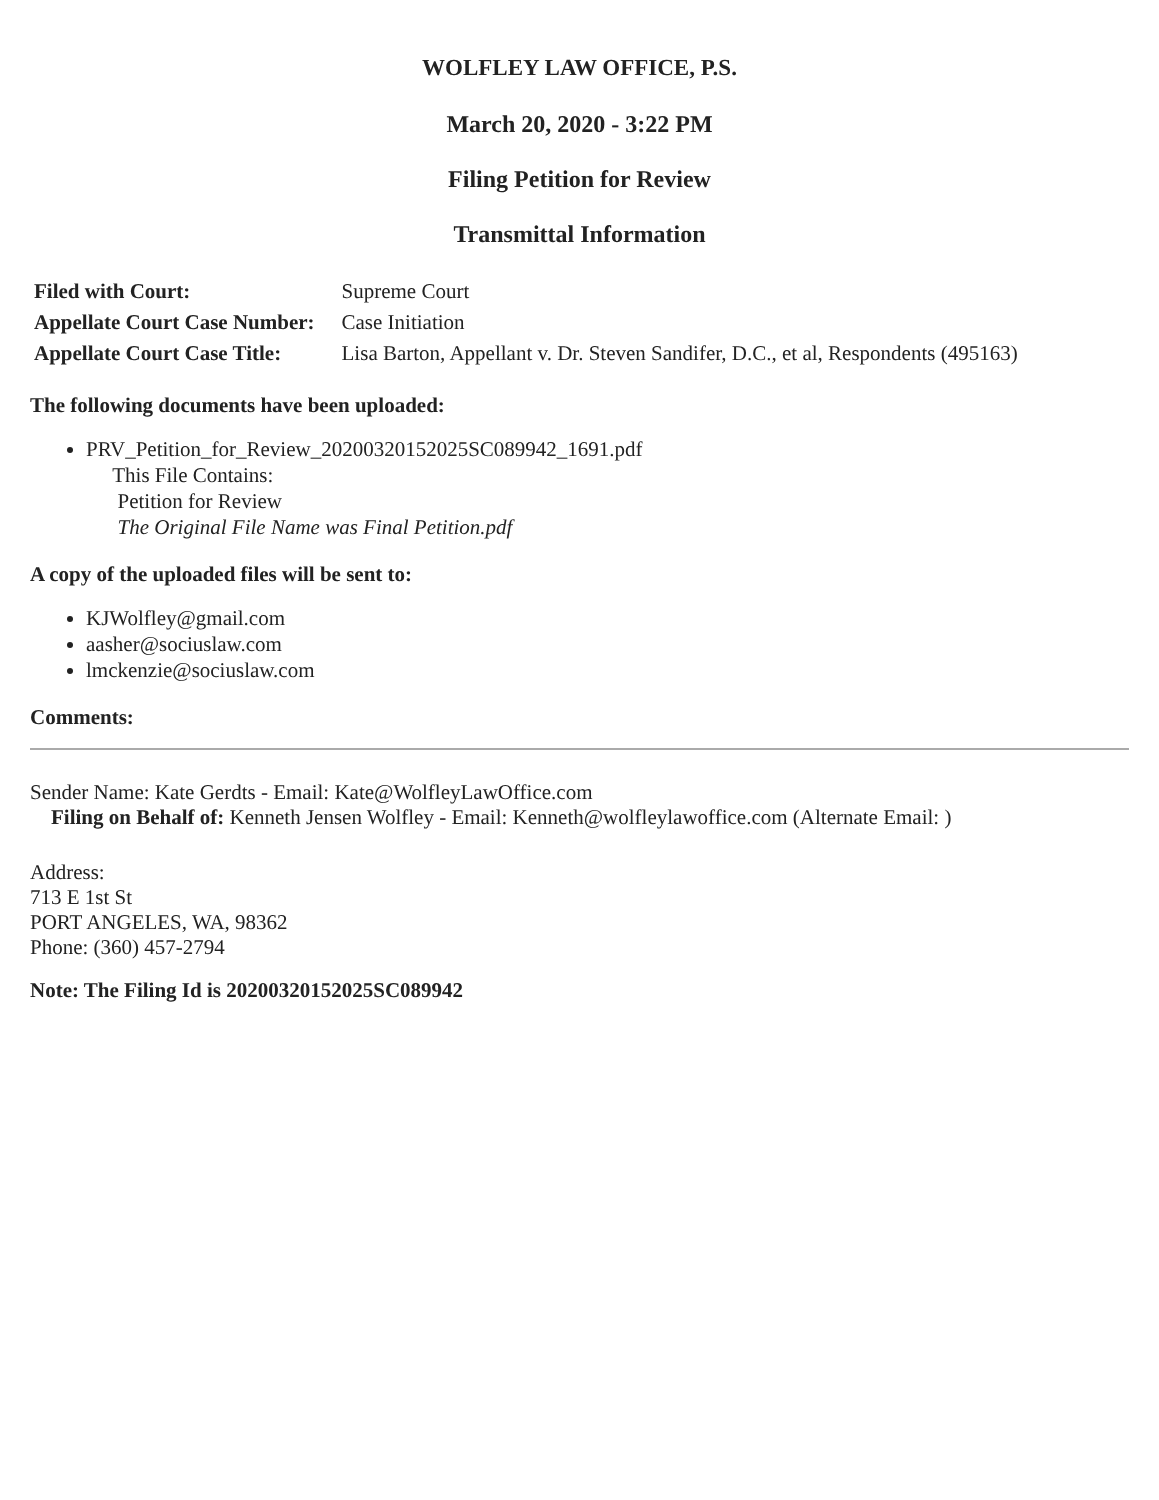WOLFLEY LAW OFFICE, P.S.
March 20, 2020 - 3:22 PM
Filing Petition for Review
Transmittal Information
| Filed with Court: | Supreme Court |
| Appellate Court Case Number: | Case Initiation |
| Appellate Court Case Title: | Lisa Barton, Appellant v. Dr. Steven Sandifer, D.C., et al, Respondents (495163) |
The following documents have been uploaded:
PRV_Petition_for_Review_20200320152025SC089942_1691.pdf
This File Contains:
Petition for Review
The Original File Name was Final Petition.pdf
A copy of the uploaded files will be sent to:
KJWolfley@gmail.com
aasher@sociuslaw.com
lmckenzie@sociuslaw.com
Comments:
Sender Name: Kate Gerdts - Email: Kate@WolfleyLawOffice.com
Filing on Behalf of: Kenneth Jensen Wolfley - Email: Kenneth@wolfleylawoffice.com (Alternate Email: )
Address:
713 E 1st St
PORT ANGELES, WA, 98362
Phone: (360) 457-2794
Note: The Filing Id is 20200320152025SC089942